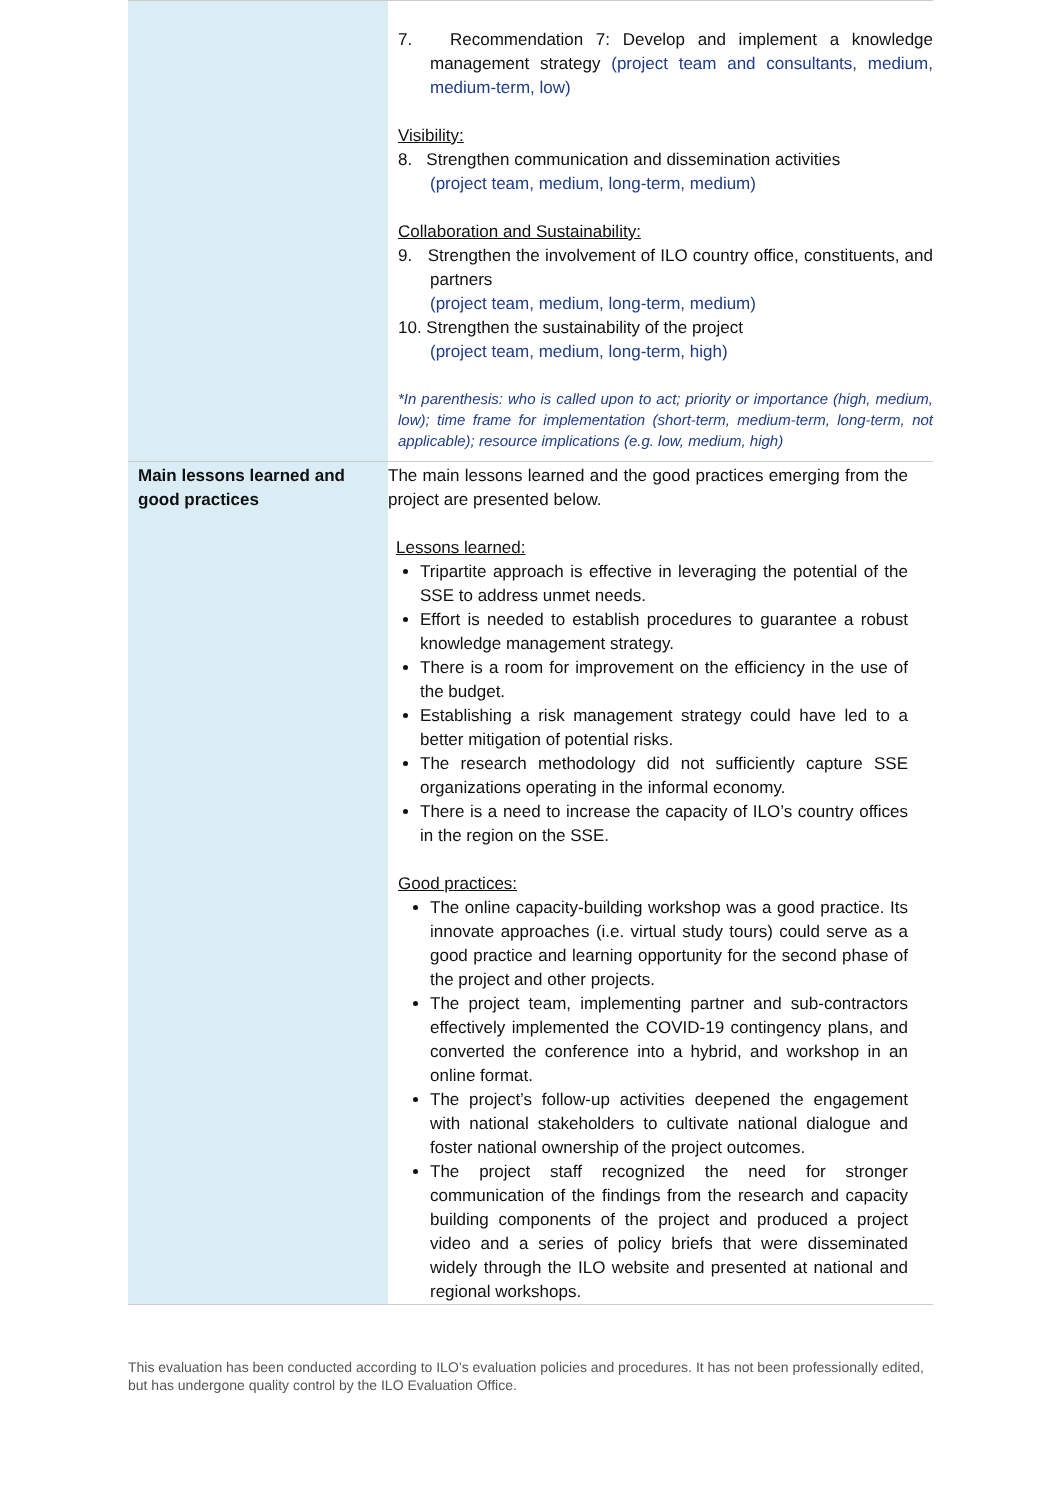| | 7. Recommendation 7: Develop and implement a knowledge management strategy (project team and consultants, medium, medium-term, low) Visibility: 8. Strengthen communication and dissemination activities (project team, medium, long-term, medium) Collaboration and Sustainability: 9. Strengthen the involvement of ILO country office, constituents, and partners (project team, medium, long-term, medium) 10. Strengthen the sustainability of the project (project team, medium, long-term, high) *In parenthesis: who is called upon to act; priority or importance (high, medium, low); time frame for implementation (short-term, medium-term, long-term, not applicable); resource implications (e.g. low, medium, high) |
| Main lessons learned and good practices | The main lessons learned and the good practices emerging from the project are presented below. Lessons learned: Tripartite approach is effective in leveraging the potential of the SSE to address unmet needs. Effort is needed to establish procedures to guarantee a robust knowledge management strategy. There is a room for improvement on the efficiency in the use of the budget. Establishing a risk management strategy could have led to a better mitigation of potential risks. The research methodology did not sufficiently capture SSE organizations operating in the informal economy. There is a need to increase the capacity of ILO’s country offices in the region on the SSE. Good practices: The online capacity-building workshop was a good practice. Its innovate approaches (i.e. virtual study tours) could serve as a good practice and learning opportunity for the second phase of the project and other projects. The project team, implementing partner and sub-contractors effectively implemented the COVID-19 contingency plans, and converted the conference into a hybrid, and workshop in an online format. The project’s follow-up activities deepened the engagement with national stakeholders to cultivate national dialogue and foster national ownership of the project outcomes. The project staff recognized the need for stronger communication of the findings from the research and capacity building components of the project and produced a project video and a series of policy briefs that were disseminated widely through the ILO website and presented at national and regional workshops. |
This evaluation has been conducted according to ILO’s evaluation policies and procedures. It has not been professionally edited, but has undergone quality control by the ILO Evaluation Office.